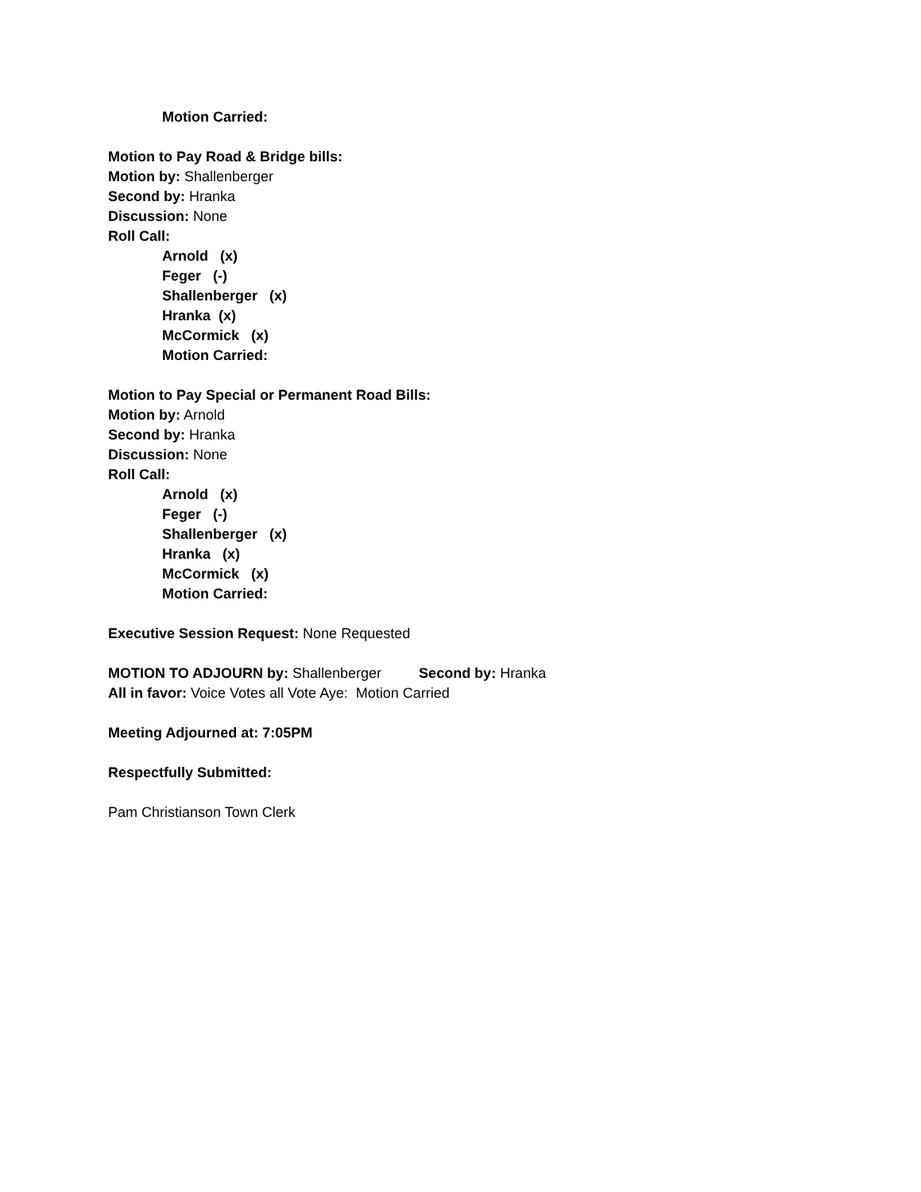Motion Carried:
Motion to Pay Road & Bridge bills:
Motion by: Shallenberger
Second by: Hranka
Discussion: None
Roll Call:
Arnold (x)
Feger (-)
Shallenberger (x)
Hranka (x)
McCormick (x)
Motion Carried:
Motion to Pay Special or Permanent Road Bills:
Motion by: Arnold
Second by: Hranka
Discussion: None
Roll Call:
Arnold (x)
Feger (-)
Shallenberger (x)
Hranka (x)
McCormick (x)
Motion Carried:
Executive Session Request: None Requested
MOTION TO ADJOURN by: Shallenberger Second by: Hranka
All in favor: Voice Votes all Vote Aye: Motion Carried
Meeting Adjourned at: 7:05PM
Respectfully Submitted:
Pam Christianson Town Clerk